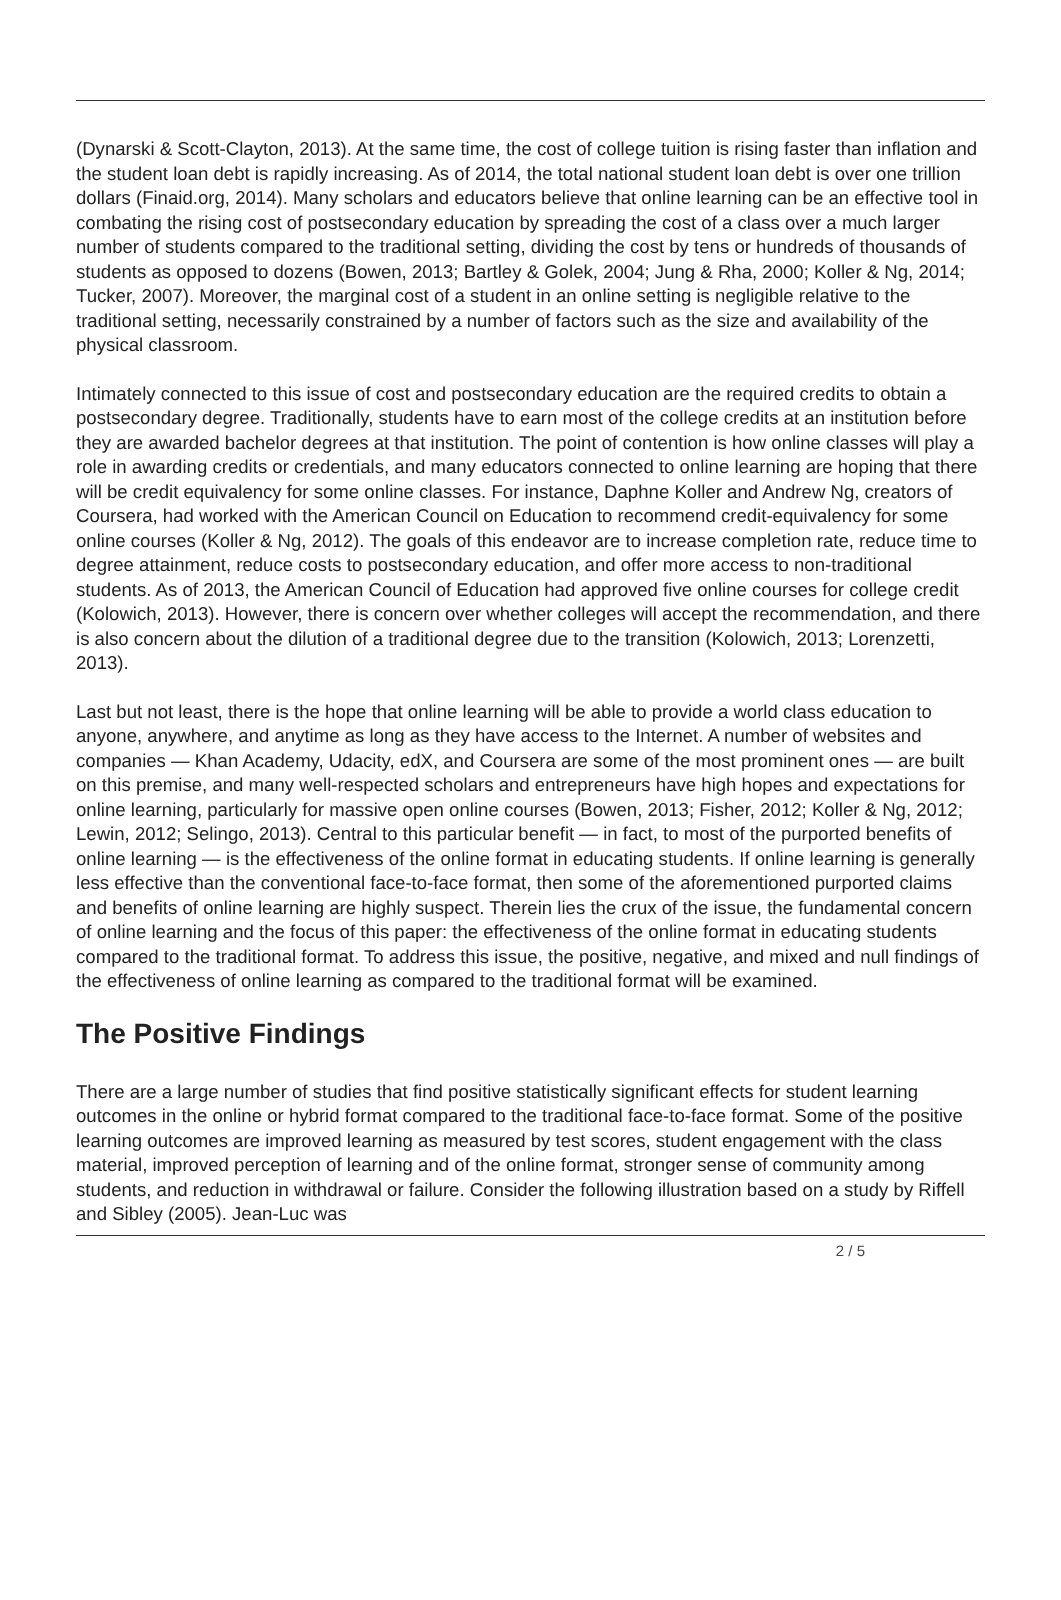(Dynarski & Scott-Clayton, 2013). At the same time, the cost of college tuition is rising faster than inflation and the student loan debt is rapidly increasing. As of 2014, the total national student loan debt is over one trillion dollars (Finaid.org, 2014). Many scholars and educators believe that online learning can be an effective tool in combating the rising cost of postsecondary education by spreading the cost of a class over a much larger number of students compared to the traditional setting, dividing the cost by tens or hundreds of thousands of students as opposed to dozens (Bowen, 2013; Bartley & Golek, 2004; Jung & Rha, 2000; Koller & Ng, 2014; Tucker, 2007). Moreover, the marginal cost of a student in an online setting is negligible relative to the traditional setting, necessarily constrained by a number of factors such as the size and availability of the physical classroom.
Intimately connected to this issue of cost and postsecondary education are the required credits to obtain a postsecondary degree. Traditionally, students have to earn most of the college credits at an institution before they are awarded bachelor degrees at that institution. The point of contention is how online classes will play a role in awarding credits or credentials, and many educators connected to online learning are hoping that there will be credit equivalency for some online classes. For instance, Daphne Koller and Andrew Ng, creators of Coursera, had worked with the American Council on Education to recommend credit-equivalency for some online courses (Koller & Ng, 2012). The goals of this endeavor are to increase completion rate, reduce time to degree attainment, reduce costs to postsecondary education, and offer more access to non-traditional students. As of 2013, the American Council of Education had approved five online courses for college credit (Kolowich, 2013). However, there is concern over whether colleges will accept the recommendation, and there is also concern about the dilution of a traditional degree due to the transition (Kolowich, 2013; Lorenzetti, 2013).
Last but not least, there is the hope that online learning will be able to provide a world class education to anyone, anywhere, and anytime as long as they have access to the Internet. A number of websites and companies — Khan Academy, Udacity, edX, and Coursera are some of the most prominent ones — are built on this premise, and many well-respected scholars and entrepreneurs have high hopes and expectations for online learning, particularly for massive open online courses (Bowen, 2013; Fisher, 2012; Koller & Ng, 2012; Lewin, 2012; Selingo, 2013). Central to this particular benefit — in fact, to most of the purported benefits of online learning — is the effectiveness of the online format in educating students. If online learning is generally less effective than the conventional face-to-face format, then some of the aforementioned purported claims and benefits of online learning are highly suspect. Therein lies the crux of the issue, the fundamental concern of online learning and the focus of this paper: the effectiveness of the online format in educating students compared to the traditional format. To address this issue, the positive, negative, and mixed and null findings of the effectiveness of online learning as compared to the traditional format will be examined.
The Positive Findings
There are a large number of studies that find positive statistically significant effects for student learning outcomes in the online or hybrid format compared to the traditional face-to-face format. Some of the positive learning outcomes are improved learning as measured by test scores, student engagement with the class material, improved perception of learning and of the online format, stronger sense of community among students, and reduction in withdrawal or failure. Consider the following illustration based on a study by Riffell and Sibley (2005). Jean-Luc was
2 / 5